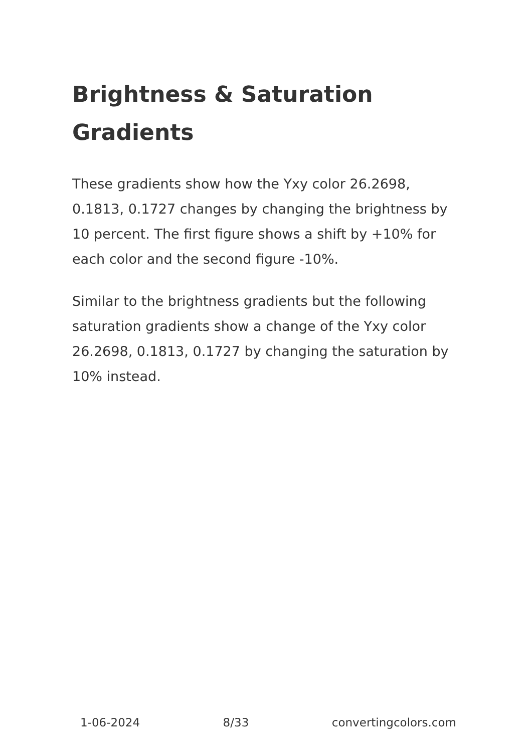Brightness & Saturation Gradients
These gradients show how the Yxy color 26.2698, 0.1813, 0.1727 changes by changing the brightness by 10 percent. The first figure shows a shift by +10% for each color and the second figure -10%.
Similar to the brightness gradients but the following saturation gradients show a change of the Yxy color 26.2698, 0.1813, 0.1727 by changing the saturation by 10% instead.
1-06-2024 8/33 convertingcolors.com